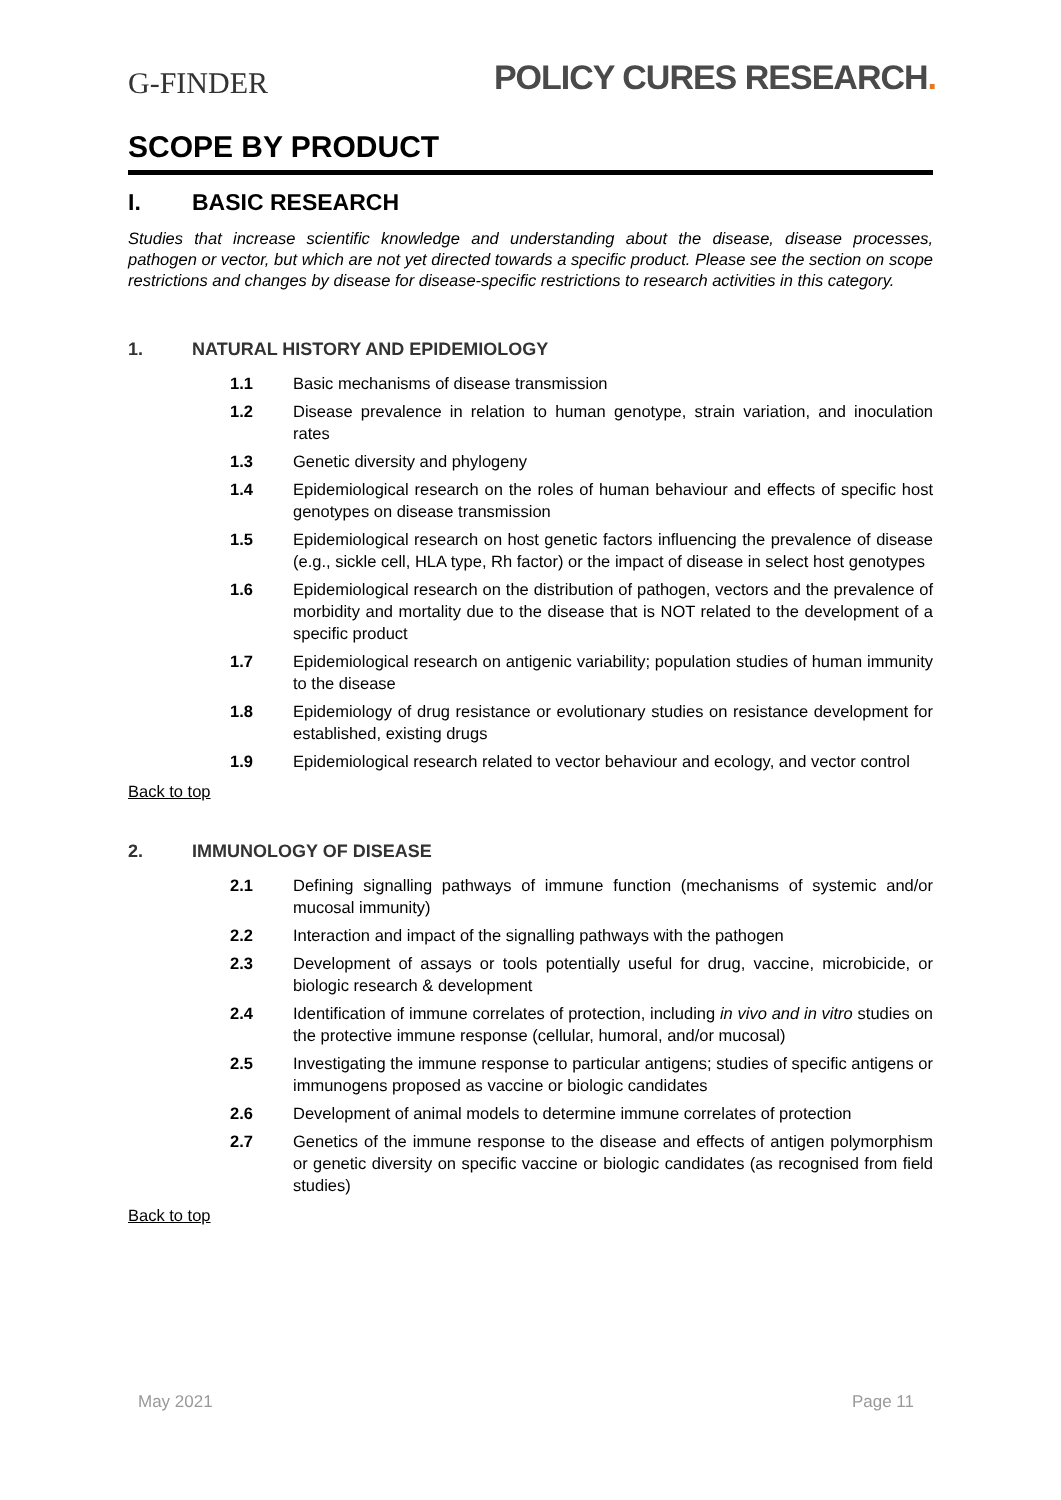G-FINDER
POLICY CURES RESEARCH.
SCOPE BY PRODUCT
I. BASIC RESEARCH
Studies that increase scientific knowledge and understanding about the disease, disease processes, pathogen or vector, but which are not yet directed towards a specific product. Please see the section on scope restrictions and changes by disease for disease-specific restrictions to research activities in this category.
1. NATURAL HISTORY AND EPIDEMIOLOGY
1.1 Basic mechanisms of disease transmission
1.2 Disease prevalence in relation to human genotype, strain variation, and inoculation rates
1.3 Genetic diversity and phylogeny
1.4 Epidemiological research on the roles of human behaviour and effects of specific host genotypes on disease transmission
1.5 Epidemiological research on host genetic factors influencing the prevalence of disease (e.g., sickle cell, HLA type, Rh factor) or the impact of disease in select host genotypes
1.6 Epidemiological research on the distribution of pathogen, vectors and the prevalence of morbidity and mortality due to the disease that is NOT related to the development of a specific product
1.7 Epidemiological research on antigenic variability; population studies of human immunity to the disease
1.8 Epidemiology of drug resistance or evolutionary studies on resistance development for established, existing drugs
1.9 Epidemiological research related to vector behaviour and ecology, and vector control
Back to top
2. IMMUNOLOGY OF DISEASE
2.1 Defining signalling pathways of immune function (mechanisms of systemic and/or mucosal immunity)
2.2 Interaction and impact of the signalling pathways with the pathogen
2.3 Development of assays or tools potentially useful for drug, vaccine, microbicide, or biologic research & development
2.4 Identification of immune correlates of protection, including in vivo and in vitro studies on the protective immune response (cellular, humoral, and/or mucosal)
2.5 Investigating the immune response to particular antigens; studies of specific antigens or immunogens proposed as vaccine or biologic candidates
2.6 Development of animal models to determine immune correlates of protection
2.7 Genetics of the immune response to the disease and effects of antigen polymorphism or genetic diversity on specific vaccine or biologic candidates (as recognised from field studies)
Back to top
May 2021 Page 11